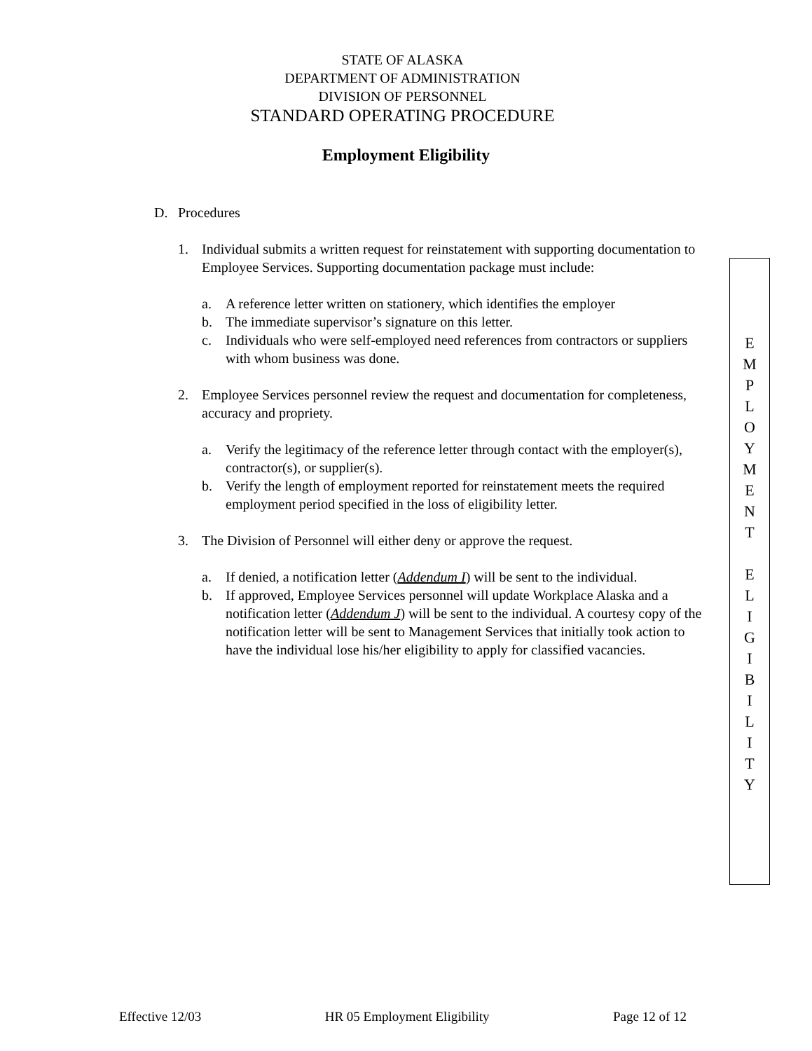STATE OF ALASKA
DEPARTMENT OF ADMINISTRATION
DIVISION OF PERSONNEL
STANDARD OPERATING PROCEDURE
Employment Eligibility
D. Procedures
1. Individual submits a written request for reinstatement with supporting documentation to Employee Services. Supporting documentation package must include:
a. A reference letter written on stationery, which identifies the employer
b. The immediate supervisor’s signature on this letter.
c. Individuals who were self-employed need references from contractors or suppliers with whom business was done.
2. Employee Services personnel review the request and documentation for completeness, accuracy and propriety.
a. Verify the legitimacy of the reference letter through contact with the employer(s), contractor(s), or supplier(s).
b. Verify the length of employment reported for reinstatement meets the required employment period specified in the loss of eligibility letter.
3. The Division of Personnel will either deny or approve the request.
a. If denied, a notification letter (Addendum I) will be sent to the individual.
b. If approved, Employee Services personnel will update Workplace Alaska and a notification letter (Addendum J) will be sent to the individual. A courtesy copy of the notification letter will be sent to Management Services that initially took action to have the individual lose his/her eligibility to apply for classified vacancies.
E
M
P
L
O
Y
M
E
N
T
E
L
I
G
I
B
I
L
I
T
Y
Effective 12/03 HR 05 Employment Eligibility Page 12 of 12